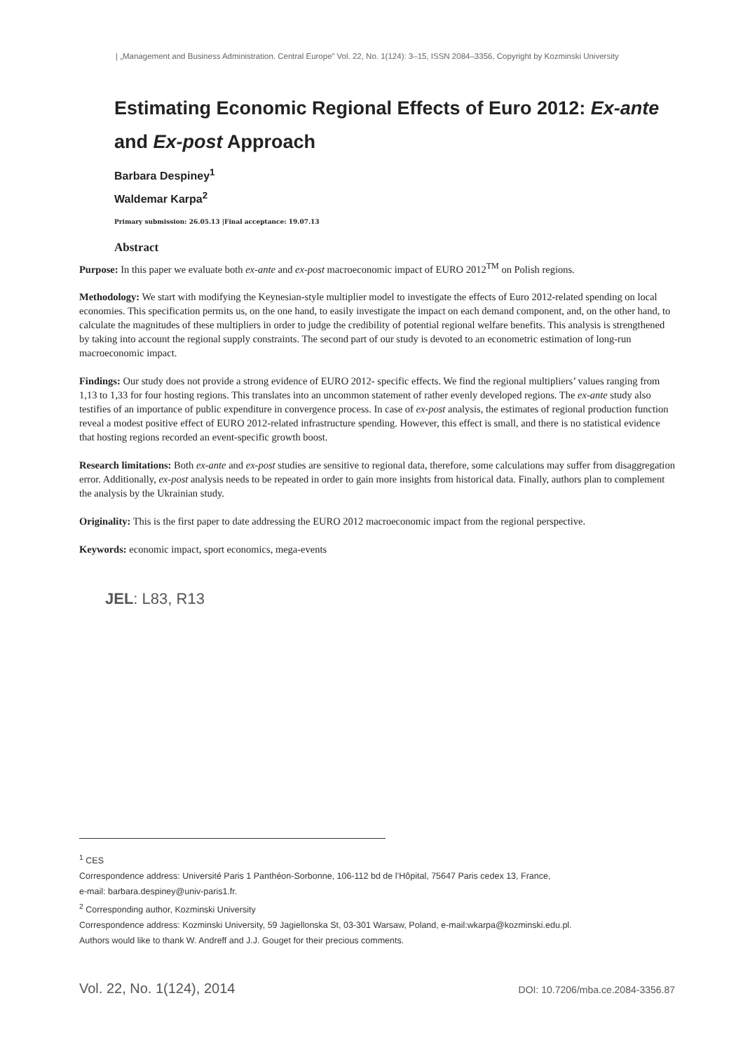| „Management and Business Administration. Central Europe” Vol. 22, No. 1(124): 3–15, ISSN 2084–3356, Copyright by Kozminski University
Estimating Economic Regional Effects of Euro 2012: Ex-ante
and Ex-post Approach
Barbara Despiney<sup>1</sup>
Waldemar Karpa<sup>2</sup>
Primary submission: 26.05.13 |Final acceptance: 19.07.13
Abstract
Purpose: In this paper we evaluate both ex-ante and ex-post macroeconomic impact of EURO 2012<sup>TM</sup> on Polish regions.
Methodology: We start with modifying the Keynesian-style multiplier model to investigate the effects of Euro 2012-related spending on local economies. This specification permits us, on the one hand, to easily investigate the impact on each demand component, and, on the other hand, to calculate the magnitudes of these multipliers in order to judge the credibility of potential regional welfare benefits. This analysis is strengthened by taking into account the regional supply constraints. The second part of our study is devoted to an econometric estimation of long-run macroeconomic impact.
Findings: Our study does not provide a strong evidence of EURO 2012- specific effects. We find the regional multipliers’ values ranging from 1,13 to 1,33 for four hosting regions. This translates into an uncommon statement of rather evenly developed regions. The ex-ante study also testifies of an importance of public expenditure in convergence process. In case of ex-post analysis, the estimates of regional production function reveal a modest positive effect of EURO 2012-related infrastructure spending. However, this effect is small, and there is no statistical evidence that hosting regions recorded an event-specific growth boost.
Research limitations: Both ex-ante and ex-post studies are sensitive to regional data, therefore, some calculations may suffer from disaggregation error. Additionally, ex-post analysis needs to be repeated in order to gain more insights from historical data. Finally, authors plan to complement the analysis by the Ukrainian study.
Originality: This is the first paper to date addressing the EURO 2012 macroeconomic impact from the regional perspective.
Keywords: economic impact, sport economics, mega-events
JEL: L83, R13
<sup>1</sup> CES
Correspondence address: Université Paris 1 Panthéon-Sorbonne, 106-112 bd de l’Hôpital, 75647 Paris cedex 13, France,
e-mail: barbara.despiney@univ-paris1.fr.
<sup>2</sup> Corresponding author, Kozminski University
Correspondence address: Kozminski University, 59 Jagiellonska St, 03-301 Warsaw, Poland, e-mail:wkarpa@kozminski.edu.pl.
Authors would like to thank W. Andreff and J.J. Gouget for their precious comments.
Vol. 22, No. 1(124), 2014 DOI: 10.7206/mba.ce.2084-3356.87